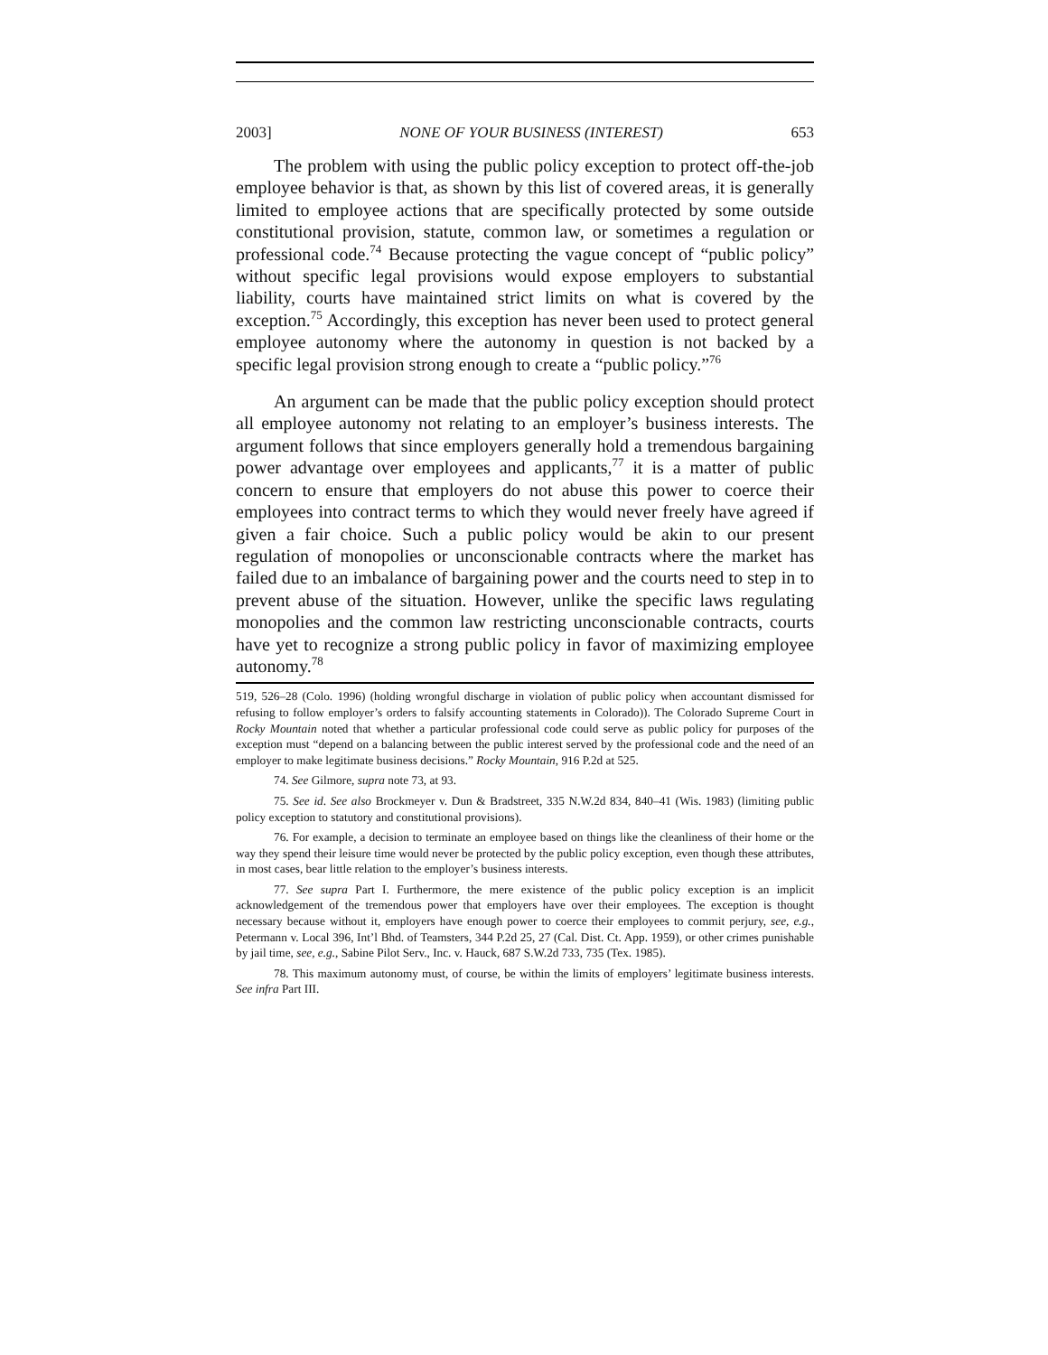2003] NONE OF YOUR BUSINESS (INTEREST) 653
The problem with using the public policy exception to protect off-the-job employee behavior is that, as shown by this list of covered areas, it is generally limited to employee actions that are specifically protected by some outside constitutional provision, statute, common law, or sometimes a regulation or professional code.<sup>74</sup> Because protecting the vague concept of “public policy” without specific legal provisions would expose employers to substantial liability, courts have maintained strict limits on what is covered by the exception.<sup>75</sup> Accordingly, this exception has never been used to protect general employee autonomy where the autonomy in question is not backed by a specific legal provision strong enough to create a “public policy.”<sup>76</sup>
An argument can be made that the public policy exception should protect all employee autonomy not relating to an employer’s business interests. The argument follows that since employers generally hold a tremendous bargaining power advantage over employees and applicants,<sup>77</sup> it is a matter of public concern to ensure that employers do not abuse this power to coerce their employees into contract terms to which they would never freely have agreed if given a fair choice. Such a public policy would be akin to our present regulation of monopolies or unconscionable contracts where the market has failed due to an imbalance of bargaining power and the courts need to step in to prevent abuse of the situation. However, unlike the specific laws regulating monopolies and the common law restricting unconscionable contracts, courts have yet to recognize a strong public policy in favor of maximizing employee autonomy.<sup>78</sup>
519, 526–28 (Colo. 1996) (holding wrongful discharge in violation of public policy when accountant dismissed for refusing to follow employer’s orders to falsify accounting statements in Colorado)). The Colorado Supreme Court in Rocky Mountain noted that whether a particular professional code could serve as public policy for purposes of the exception must “depend on a balancing between the public interest served by the professional code and the need of an employer to make legitimate business decisions.” Rocky Mountain, 916 P.2d at 525.
74. See Gilmore, supra note 73, at 93.
75. See id. See also Brockmeyer v. Dun & Bradstreet, 335 N.W.2d 834, 840–41 (Wis. 1983) (limiting public policy exception to statutory and constitutional provisions).
76. For example, a decision to terminate an employee based on things like the cleanliness of their home or the way they spend their leisure time would never be protected by the public policy exception, even though these attributes, in most cases, bear little relation to the employer’s business interests.
77. See supra Part I. Furthermore, the mere existence of the public policy exception is an implicit acknowledgement of the tremendous power that employers have over their employees. The exception is thought necessary because without it, employers have enough power to coerce their employees to commit perjury, see, e.g., Petermann v. Local 396, Int’l Bhd. of Teamsters, 344 P.2d 25, 27 (Cal. Dist. Ct. App. 1959), or other crimes punishable by jail time, see, e.g., Sabine Pilot Serv., Inc. v. Hauck, 687 S.W.2d 733, 735 (Tex. 1985).
78. This maximum autonomy must, of course, be within the limits of employers’ legitimate business interests. See infra Part III.